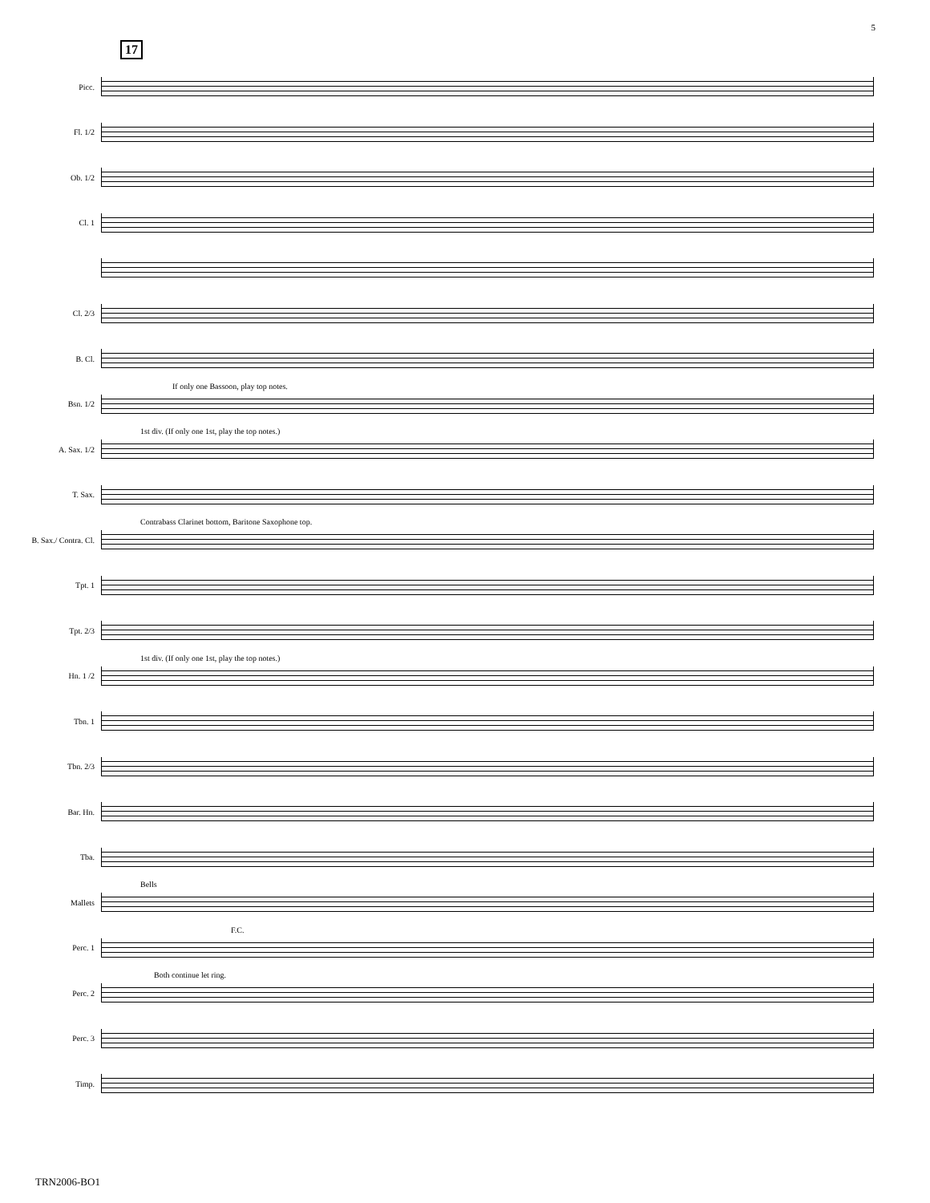5
17
Picc.
Fl. 1/2
Ob. 1/2
Cl. 1
Cl. 2/3
B. Cl.
If only one Bassoon, play top notes. Bsn. 1/2
1st div. (If only one 1st, play the top notes.) A. Sax. 1/2
T. Sax.
Contrabass Clarinet bottom, Baritone Saxophone top. B. Sax./ Contra. Cl.
Tpt. 1
Tpt. 2/3
1st div. (If only one 1st, play the top notes.) Hn. 1 /2
Tbn. 1
Tbn. 2/3
Bar. Hn.
Tba.
Bells Mallets
F.C. Perc. 1
Both continue let ring. Perc. 2
Perc. 3
Timp.
TRN2006-BO1